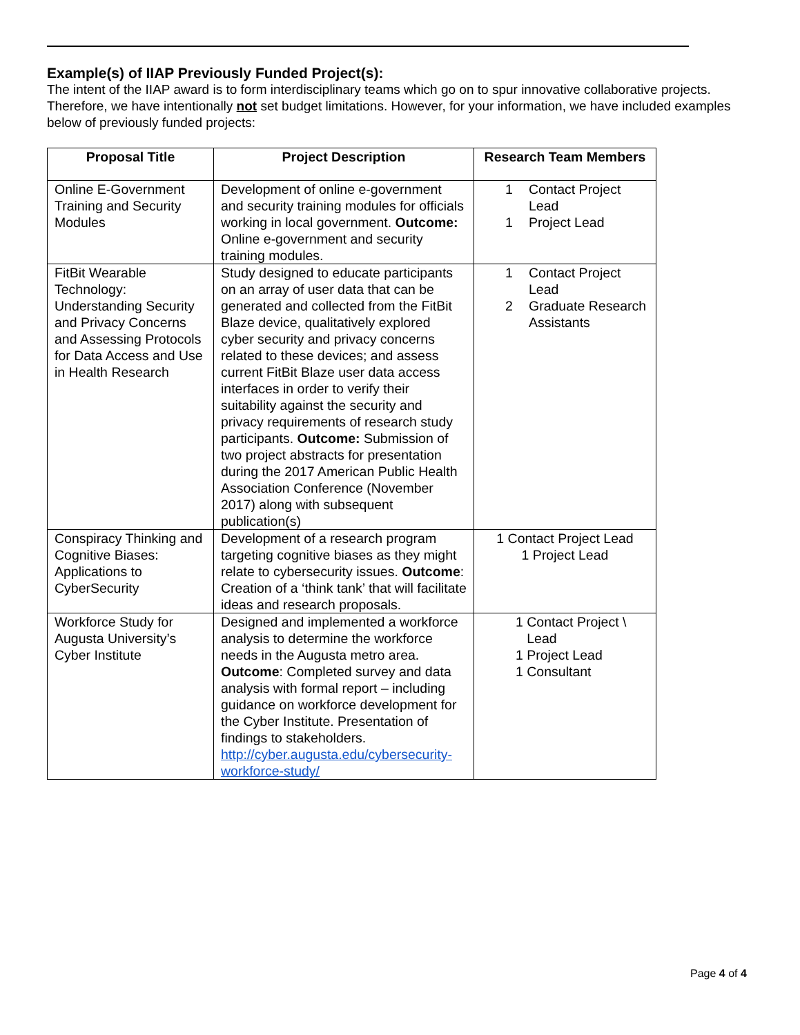Example(s) of IIAP Previously Funded Project(s):
The intent of the IIAP award is to form interdisciplinary teams which go on to spur innovative collaborative projects. Therefore, we have intentionally not set budget limitations. However, for your information, we have included examples below of previously funded projects:
| Proposal Title | Project Description | Research Team Members |
| --- | --- | --- |
| Online E-Government Training and Security Modules | Development of online e-government and security training modules for officials working in local government. Outcome: Online e-government and security training modules. | 1 Contact Project Lead 1 Project Lead |
| FitBit Wearable Technology: Understanding Security and Privacy Concerns and Assessing Protocols for Data Access and Use in Health Research | Study designed to educate participants on an array of user data that can be generated and collected from the FitBit Blaze device, qualitatively explored cyber security and privacy concerns related to these devices; and assess current FitBit Blaze user data access interfaces in order to verify their suitability against the security and privacy requirements of research study participants. Outcome: Submission of two project abstracts for presentation during the 2017 American Public Health Association Conference (November 2017) along with subsequent publication(s) | 1 Contact Project Lead 2 Graduate Research Assistants |
| Conspiracy Thinking and Cognitive Biases: Applications to CyberSecurity | Development of a research program targeting cognitive biases as they might relate to cybersecurity issues. Outcome : Creation of a ‘think tank’ that will facilitate ideas and research proposals. | 1 Contact Project Lead 1 Project Lead |
| Workforce Study for Augusta University’s Cyber Institute | Designed and implemented a workforce analysis to determine the workforce needs in the Augusta metro area. Outcome : Completed survey and data analysis with formal report – including guidance on workforce development for the Cyber Institute. Presentation of findings to stakeholders. http://cyber.augusta.edu/cybersecurity-workforce-study/ | 1 Contact Project \ Lead 1 Project Lead 1 Consultant |
Page 4 of 4